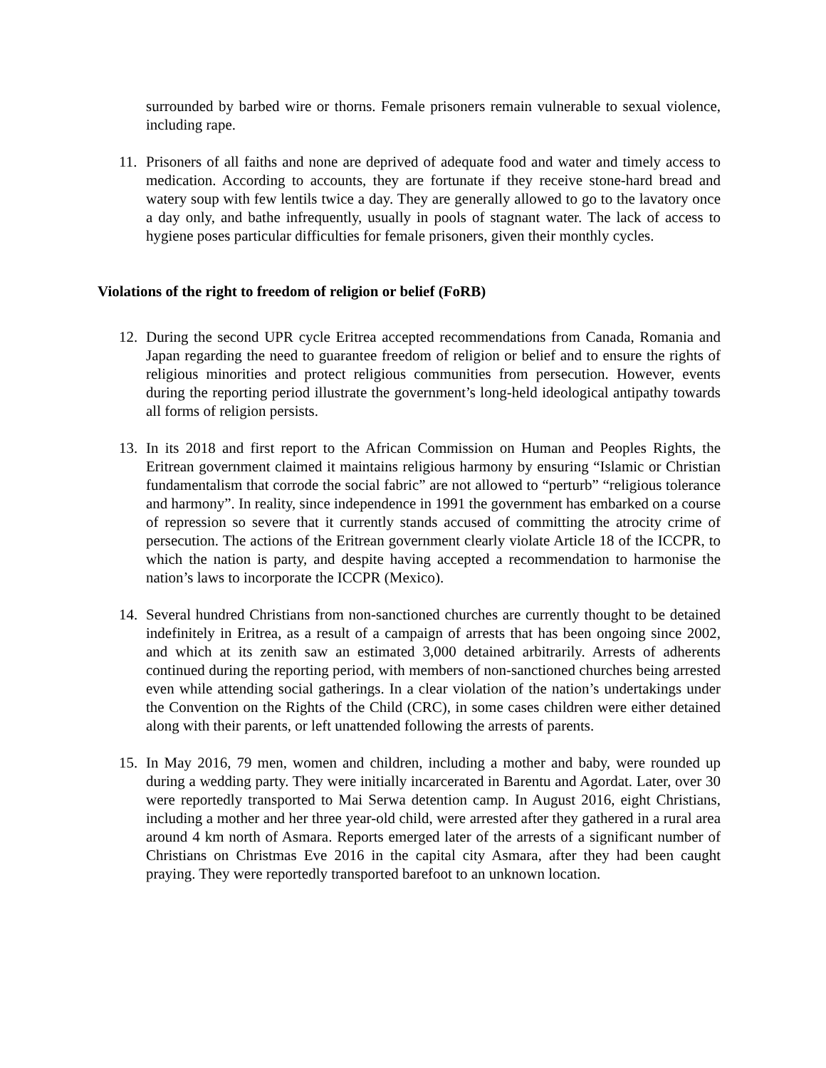surrounded by barbed wire or thorns. Female prisoners remain vulnerable to sexual violence, including rape.
11. Prisoners of all faiths and none are deprived of adequate food and water and timely access to medication. According to accounts, they are fortunate if they receive stone-hard bread and watery soup with few lentils twice a day. They are generally allowed to go to the lavatory once a day only, and bathe infrequently, usually in pools of stagnant water. The lack of access to hygiene poses particular difficulties for female prisoners, given their monthly cycles.
Violations of the right to freedom of religion or belief (FoRB)
12. During the second UPR cycle Eritrea accepted recommendations from Canada, Romania and Japan regarding the need to guarantee freedom of religion or belief and to ensure the rights of religious minorities and protect religious communities from persecution. However, events during the reporting period illustrate the government’s long-held ideological antipathy towards all forms of religion persists.
13. In its 2018 and first report to the African Commission on Human and Peoples Rights, the Eritrean government claimed it maintains religious harmony by ensuring “Islamic or Christian fundamentalism that corrode the social fabric” are not allowed to “perturb” “religious tolerance and harmony”. In reality, since independence in 1991 the government has embarked on a course of repression so severe that it currently stands accused of committing the atrocity crime of persecution. The actions of the Eritrean government clearly violate Article 18 of the ICCPR, to which the nation is party, and despite having accepted a recommendation to harmonise the nation’s laws to incorporate the ICCPR (Mexico).
14. Several hundred Christians from non-sanctioned churches are currently thought to be detained indefinitely in Eritrea, as a result of a campaign of arrests that has been ongoing since 2002, and which at its zenith saw an estimated 3,000 detained arbitrarily. Arrests of adherents continued during the reporting period, with members of non-sanctioned churches being arrested even while attending social gatherings. In a clear violation of the nation’s undertakings under the Convention on the Rights of the Child (CRC), in some cases children were either detained along with their parents, or left unattended following the arrests of parents.
15. In May 2016, 79 men, women and children, including a mother and baby, were rounded up during a wedding party. They were initially incarcerated in Barentu and Agordat. Later, over 30 were reportedly transported to Mai Serwa detention camp. In August 2016, eight Christians, including a mother and her three year-old child, were arrested after they gathered in a rural area around 4 km north of Asmara. Reports emerged later of the arrests of a significant number of Christians on Christmas Eve 2016 in the capital city Asmara, after they had been caught praying. They were reportedly transported barefoot to an unknown location.